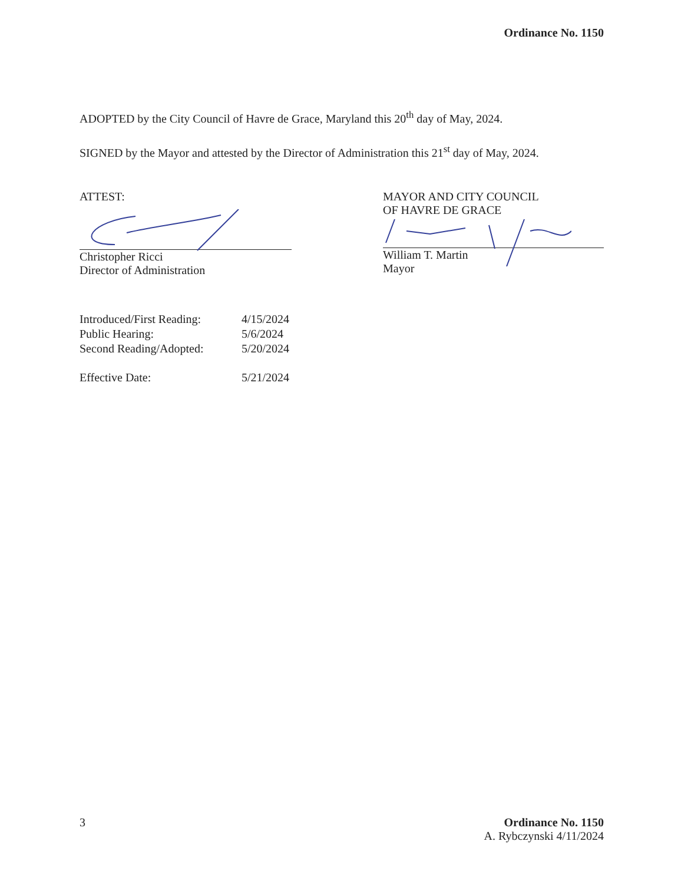Ordinance No. 1150
ADOPTED by the City Council of Havre de Grace, Maryland this 20<sup>th</sup> day of May, 2024.
SIGNED by the Mayor and attested by the Director of Administration this 21<sup>st</sup> day of May, 2024.
ATTEST:
Christopher Ricci
Director of Administration
MAYOR AND CITY COUNCIL
OF HAVRE DE GRACE
William T. Martin
Mayor
| Introduced/First Reading: | 4/15/2024 |
| Public Hearing: | 5/6/2024 |
| Second Reading/Adopted: | 5/20/2024 |
| Effective Date: | 5/21/2024 |
3 Ordinance No. 1150
A. Rybczynski 4/11/2024